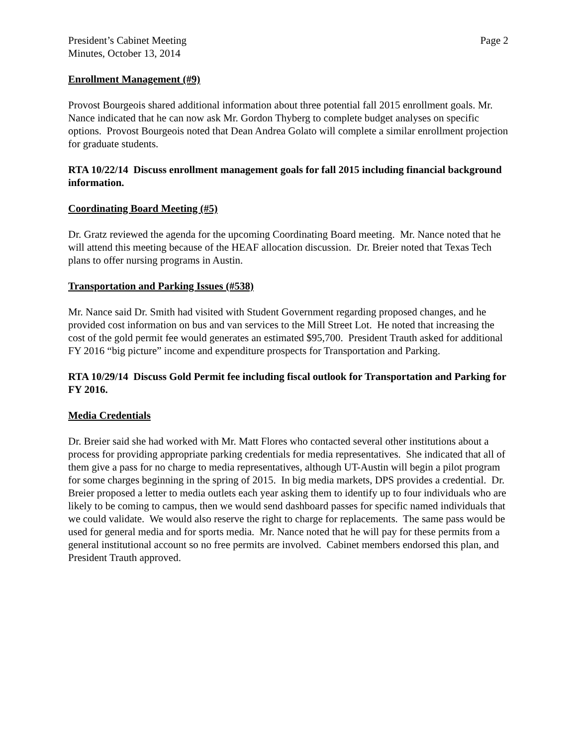President’s Cabinet Meeting
Minutes, October 13, 2014
Page 2
Enrollment Management (#9)
Provost Bourgeois shared additional information about three potential fall 2015 enrollment goals. Mr. Nance indicated that he can now ask Mr. Gordon Thyberg to complete budget analyses on specific options. Provost Bourgeois noted that Dean Andrea Golato will complete a similar enrollment projection for graduate students.
RTA 10/22/14 Discuss enrollment management goals for fall 2015 including financial background information.
Coordinating Board Meeting (#5)
Dr. Gratz reviewed the agenda for the upcoming Coordinating Board meeting. Mr. Nance noted that he will attend this meeting because of the HEAF allocation discussion. Dr. Breier noted that Texas Tech plans to offer nursing programs in Austin.
Transportation and Parking Issues (#538)
Mr. Nance said Dr. Smith had visited with Student Government regarding proposed changes, and he provided cost information on bus and van services to the Mill Street Lot. He noted that increasing the cost of the gold permit fee would generates an estimated $95,700. President Trauth asked for additional FY 2016 “big picture” income and expenditure prospects for Transportation and Parking.
RTA 10/29/14 Discuss Gold Permit fee including fiscal outlook for Transportation and Parking for FY 2016.
Media Credentials
Dr. Breier said she had worked with Mr. Matt Flores who contacted several other institutions about a process for providing appropriate parking credentials for media representatives. She indicated that all of them give a pass for no charge to media representatives, although UT-Austin will begin a pilot program for some charges beginning in the spring of 2015. In big media markets, DPS provides a credential. Dr. Breier proposed a letter to media outlets each year asking them to identify up to four individuals who are likely to be coming to campus, then we would send dashboard passes for specific named individuals that we could validate. We would also reserve the right to charge for replacements. The same pass would be used for general media and for sports media. Mr. Nance noted that he will pay for these permits from a general institutional account so no free permits are involved. Cabinet members endorsed this plan, and President Trauth approved.